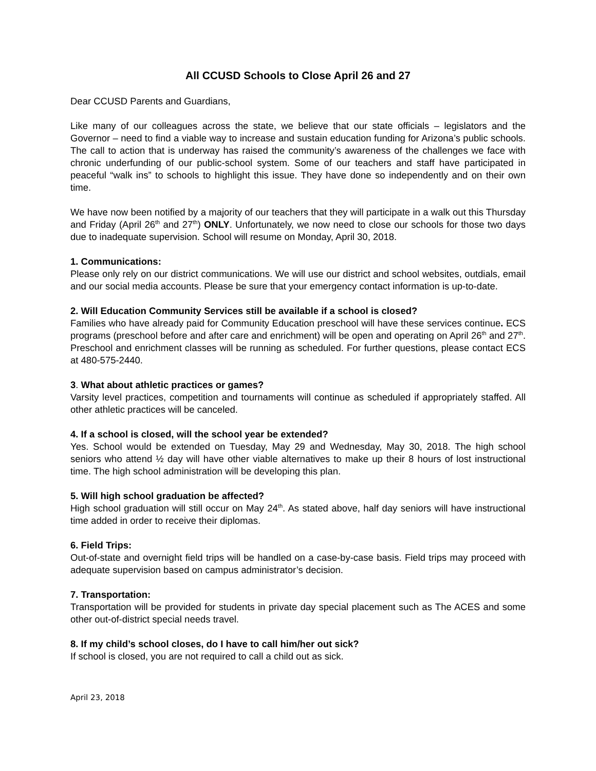All CCUSD Schools to Close April 26 and 27
Dear CCUSD Parents and Guardians,
Like many of our colleagues across the state, we believe that our state officials – legislators and the Governor – need to find a viable way to increase and sustain education funding for Arizona’s public schools. The call to action that is underway has raised the community’s awareness of the challenges we face with chronic underfunding of our public-school system. Some of our teachers and staff have participated in peaceful “walk ins” to schools to highlight this issue. They have done so independently and on their own time.
We have now been notified by a majority of our teachers that they will participate in a walk out this Thursday and Friday (April 26<sup>th</sup> and 27<sup>th</sup>) ONLY. Unfortunately, we now need to close our schools for those two days due to inadequate supervision. School will resume on Monday, April 30, 2018.
1. Communications:
Please only rely on our district communications. We will use our district and school websites, outdials, email and our social media accounts. Please be sure that your emergency contact information is up-to-date.
2. Will Education Community Services still be available if a school is closed?
Families who have already paid for Community Education preschool will have these services continue. ECS programs (preschool before and after care and enrichment) will be open and operating on April 26<sup>th</sup> and 27<sup>th</sup>. Preschool and enrichment classes will be running as scheduled. For further questions, please contact ECS at 480-575-2440.
3. What about athletic practices or games?
Varsity level practices, competition and tournaments will continue as scheduled if appropriately staffed. All other athletic practices will be canceled.
4. If a school is closed, will the school year be extended?
Yes. School would be extended on Tuesday, May 29 and Wednesday, May 30, 2018. The high school seniors who attend ½ day will have other viable alternatives to make up their 8 hours of lost instructional time. The high school administration will be developing this plan.
5. Will high school graduation be affected?
High school graduation will still occur on May 24<sup>th</sup>. As stated above, half day seniors will have instructional time added in order to receive their diplomas.
6. Field Trips:
Out-of-state and overnight field trips will be handled on a case-by-case basis. Field trips may proceed with adequate supervision based on campus administrator’s decision.
7. Transportation:
Transportation will be provided for students in private day special placement such as The ACES and some other out-of-district special needs travel.
8. If my child’s school closes, do I have to call him/her out sick?
If school is closed, you are not required to call a child out as sick.
April 23, 2018